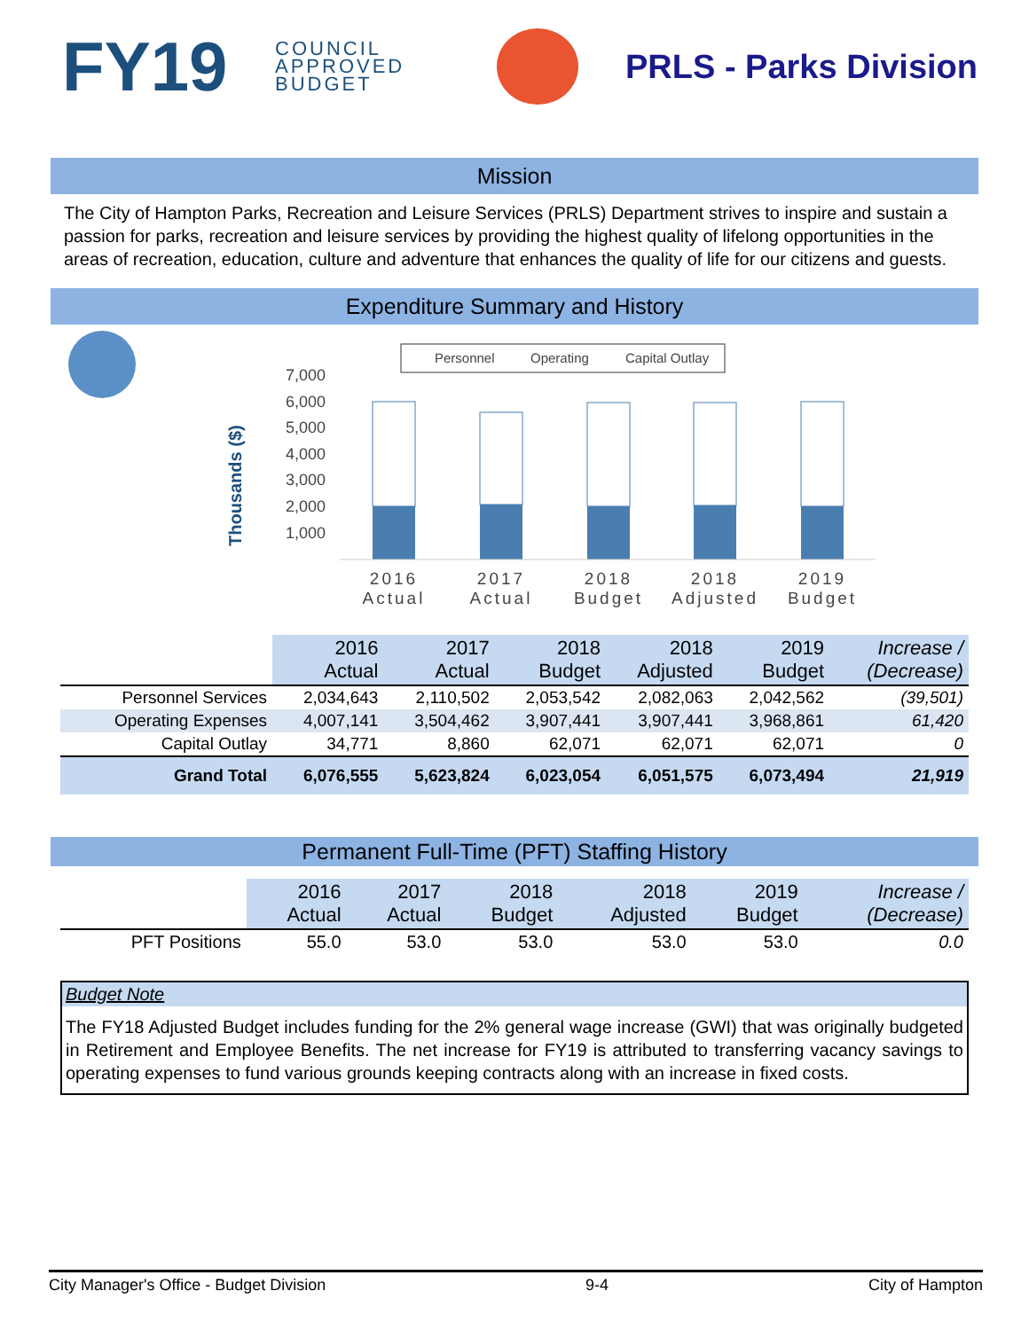FY19
COUNCIL APPROVED BUDGET
PRLS - Parks Division
Mission
The City of Hampton Parks, Recreation and Leisure Services (PRLS) Department strives to inspire and sustain a passion for parks, recreation and leisure services by providing the highest quality of lifelong opportunities in the areas of recreation, education, culture and adventure that enhances the quality of life for our citizens and guests.
Expenditure Summary and History
Personnel
Operating
Capital Outlay
Thousands ($)
7,000
6,000
5,000
4,000
3,000
2,000
1,000
2016
Actual
2017
Actual
2018
Budget
2018
Adjusted
2019
Budget
| | 2016 Actual | 2017 Actual | 2018 Budget | 2018 Adjusted | 2019 Budget | Increase / (Decrease) |
| --- | --- | --- | --- | --- | --- | --- |
| Personnel Services | 2,034,643 | 2,110,502 | 2,053,542 | 2,082,063 | 2,042,562 | (39,501) |
| Operating Expenses | 4,007,141 | 3,504,462 | 3,907,441 | 3,907,441 | 3,968,861 | 61,420 |
| Capital Outlay | 34,771 | 8,860 | 62,071 | 62,071 | 62,071 | 0 |
| Grand Total | 6,076,555 | 5,623,824 | 6,023,054 | 6,051,575 | 6,073,494 | 21,919 |
Permanent Full-Time (PFT) Staffing History
| | 2016 Actual | 2017 Actual | 2018 Budget | 2018 Adjusted | 2019 Budget | Increase / (Decrease) |
| --- | --- | --- | --- | --- | --- | --- |
| PFT Positions | 55.0 | 53.0 | 53.0 | 53.0 | 53.0 | 0.0 |
Budget Note
The FY18 Adjusted Budget includes funding for the 2% general wage increase (GWI) that was originally budgeted in Retirement and Employee Benefits. The net increase for FY19 is attributed to transferring vacancy savings to operating expenses to fund various grounds keeping contracts along with an increase in fixed costs.
City Manager's Office - Budget Division 9-4 City of Hampton